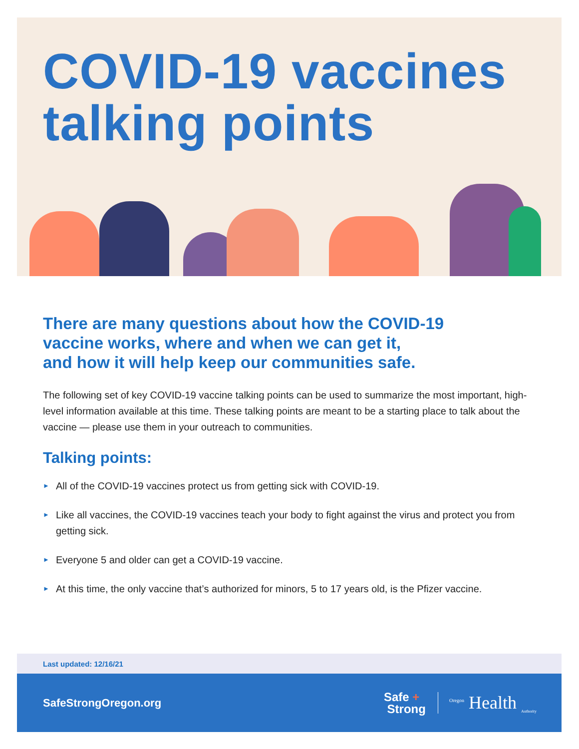COVID-19 vaccines
talking points
There are many questions about how the COVID-19
vaccine works, where and when we can get it,
and how it will help keep our communities safe.
The following set of key COVID-19 vaccine talking points can be used to summarize the most important, high-level information available at this time. These talking points are meant to be a starting place to talk about the vaccine — please use them in your outreach to communities.
Talking points:
► All of the COVID-19 vaccines protect us from getting sick with COVID-19.
► Like all vaccines, the COVID-19 vaccines teach your body to fight against the virus and protect you from getting sick.
► Everyone 5 and older can get a COVID-19 vaccine.
► At this time, the only vaccine that’s authorized for minors, 5 to 17 years old, is the Pfizer vaccine.
Last updated: 12/16/21
SafeStrongOregon.org
Safe +
Strong
<sup>Oregon</sup> Health <sub>Authority</sub>